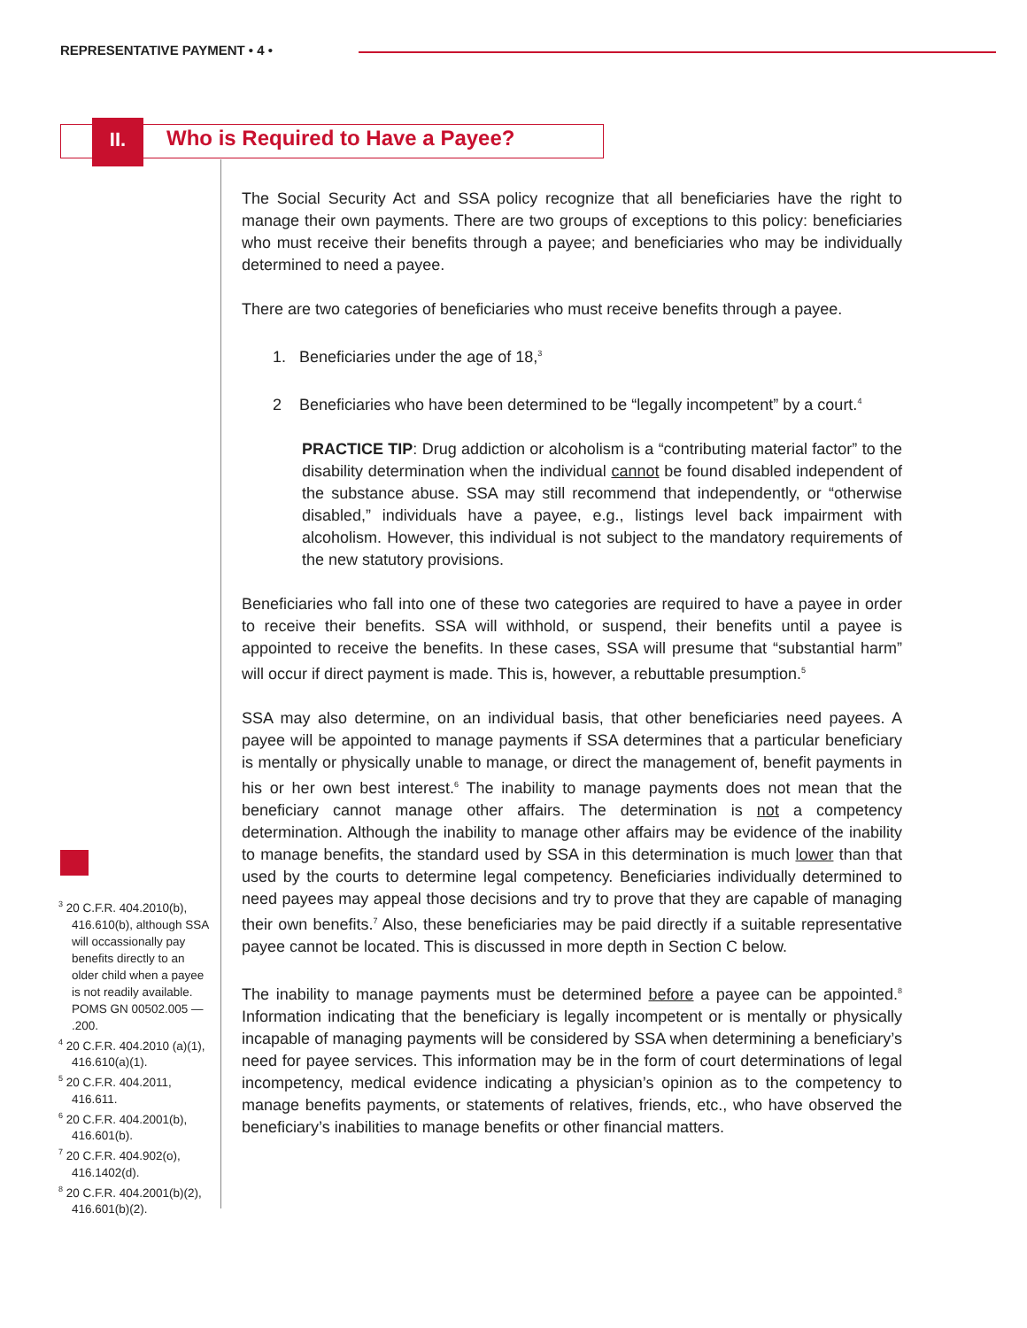REPRESENTATIVE PAYMENT • 4 •
II.
Who is Required to Have a Payee?
The Social Security Act and SSA policy recognize that all beneficiaries have the right to manage their own payments. There are two groups of exceptions to this policy: beneficiaries who must receive their benefits through a payee; and beneficiaries who may be individually determined to need a payee.
There are two categories of beneficiaries who must receive benefits through a payee.
1. Beneficiaries under the age of 18,<sup>3</sup>
2 Beneficiaries who have been determined to be “legally incompetent” by a court.<sup>4</sup>
PRACTICE TIP: Drug addiction or alcoholism is a “contributing material factor” to the disability determination when the individual cannot be found disabled independent of the substance abuse. SSA may still recommend that independently, or “otherwise disabled,” individuals have a payee, e.g., listings level back impairment with alcoholism. However, this individual is not subject to the mandatory requirements of the new statutory provisions.
Beneficiaries who fall into one of these two categories are required to have a payee in order to receive their benefits. SSA will withhold, or suspend, their benefits until a payee is appointed to receive the benefits. In these cases, SSA will presume that “substantial harm” will occur if direct payment is made. This is, however, a rebuttable presumption.<sup>5</sup>
SSA may also determine, on an individual basis, that other beneficiaries need payees. A payee will be appointed to manage payments if SSA determines that a particular beneficiary is mentally or physically unable to manage, or direct the management of, benefit payments in his or her own best interest.<sup>6</sup> The inability to manage payments does not mean that the beneficiary cannot manage other affairs. The determination is not a competency determination. Although the inability to manage other affairs may be evidence of the inability to manage benefits, the standard used by SSA in this determination is much lower than that used by the courts to determine legal competency. Beneficiaries individually determined to need payees may appeal those decisions and try to prove that they are capable of managing their own benefits.<sup>7</sup> Also, these beneficiaries may be paid directly if a suitable representative payee cannot be located. This is discussed in more depth in Section C below.
The inability to manage payments must be determined before a payee can be appointed.<sup>8</sup> Information indicating that the beneficiary is legally incompetent or is mentally or physically incapable of managing payments will be considered by SSA when determining a beneficiary’s need for payee services. This information may be in the form of court determinations of legal incompetency, medical evidence indicating a physician’s opinion as to the competency to manage benefits payments, or statements of relatives, friends, etc., who have observed the beneficiary’s inabilities to manage benefits or other financial matters.
<sup>3</sup> 20 C.F.R. 404.2010(b), 416.610(b), although SSA will occassionally pay benefits directly to an older child when a payee is not readily available.
POMS GN 00502.005 — .200.
<sup>4</sup> 20 C.F.R. 404.2010 (a)(1), 416.610(a)(1).
<sup>5</sup> 20 C.F.R. 404.2011, 416.611.
<sup>6</sup> 20 C.F.R. 404.2001(b), 416.601(b).
<sup>7</sup> 20 C.F.R. 404.902(o), 416.1402(d).
<sup>8</sup> 20 C.F.R. 404.2001(b)(2), 416.601(b)(2).